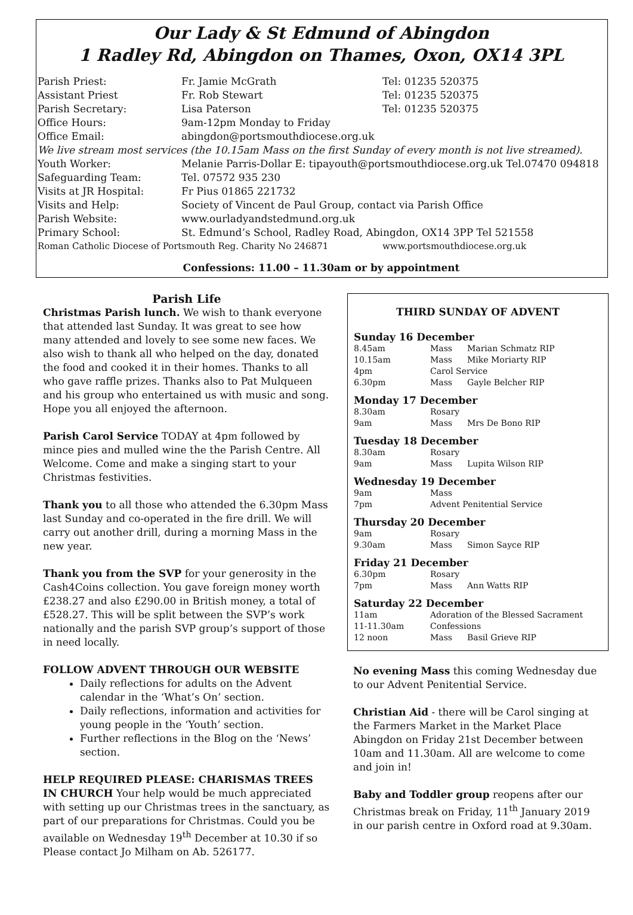Our Lady & St Edmund of Abingdon
1 Radley Rd, Abingdon on Thames, Oxon, OX14 3PL
| Parish Priest: | Fr. Jamie McGrath | Tel: 01235 520375 |
| Assistant Priest | Fr. Rob Stewart | Tel: 01235 520375 |
| Parish Secretary: | Lisa Paterson | Tel: 01235 520375 |
| Office Hours: | 9am-12pm Monday to Friday | |
| Office Email: | abingdon@portsmouthdiocese.org.uk | |
| We live stream most services (the 10.15am Mass on the first Sunday of every month is not live streamed). | | |
| Youth Worker: | Melanie Parris-Dollar E: tipayouth@portsmouthdiocese.org.uk Tel.07470 094818 | |
| Safeguarding Team: | Tel. 07572 935 230 | |
| Visits at JR Hospital: | Fr Pius 01865 221732 | |
| Visits and Help: | Society of Vincent de Paul Group, contact via Parish Office | |
| Parish Website: | www.ourladyandstedmund.org.uk | |
| Primary School: | St. Edmund’s School, Radley Road, Abingdon, OX14 3PP Tel 521558 | |
| Roman Catholic Diocese of Portsmouth Reg. Charity No 246871 | | www.portsmouthdiocese.org.uk |
Confessions: 11.00 – 11.30am or by appointment
Parish Life
Christmas Parish lunch. We wish to thank everyone that attended last Sunday. It was great to see how many attended and lovely to see some new faces. We also wish to thank all who helped on the day, donated the food and cooked it in their homes. Thanks to all who gave raffle prizes. Thanks also to Pat Mulqueen and his group who entertained us with music and song. Hope you all enjoyed the afternoon.
Parish Carol Service TODAY at 4pm followed by mince pies and mulled wine the the Parish Centre. All Welcome. Come and make a singing start to your Christmas festivities.
Thank you to all those who attended the 6.30pm Mass last Sunday and co-operated in the fire drill. We will carry out another drill, during a morning Mass in the new year.
Thank you from the SVP for your generosity in the Cash4Coins collection. You gave foreign money worth £238.27 and also £290.00 in British money, a total of £528.27. This will be split between the SVP’s work nationally and the parish SVP group’s support of those in need locally.
FOLLOW ADVENT THROUGH OUR WEBSITE
Daily reflections for adults on the Advent calendar in the ‘What’s On’ section.
Daily reflections, information and activities for young people in the ‘Youth’ section.
Further reflections in the Blog on the ‘News’ section.
HELP REQUIRED PLEASE: CHARISMAS TREES IN CHURCH Your help would be much appreciated with setting up our Christmas trees in the sanctuary, as part of our preparations for Christmas. Could you be available on Wednesday 19<sup>th</sup> December at 10.30 if so Please contact Jo Milham on Ab. 526177.
THIRD SUNDAY OF ADVENT
Sunday 16 December
| 8.45am | Mass | Marian Schmatz RIP |
| 10.15am | Mass | Mike Moriarty RIP |
| 4pm | Carol Service | |
| 6.30pm | Mass | Gayle Belcher RIP |
Monday 17 December
| 8.30am | Rosary | |
| 9am | Mass | Mrs De Bono RIP |
Tuesday 18 December
| 8.30am | Rosary | |
| 9am | Mass | Lupita Wilson RIP |
Wednesday 19 December
| 9am | Mass | |
| 7pm | Advent Penitential Service | |
Thursday 20 December
| 9am | Rosary | |
| 9.30am | Mass | Simon Sayce RIP |
Friday 21 December
| 6.30pm | Rosary | |
| 7pm | Mass | Ann Watts RIP |
Saturday 22 December
| 11am | Adoration of the Blessed Sacrament | |
| 11-11.30am | Confessions | |
| 12 noon | Mass | Basil Grieve RIP |
No evening Mass this coming Wednesday due to our Advent Penitential Service.
Christian Aid - there will be Carol singing at the Farmers Market in the Market Place Abingdon on Friday 21st December between 10am and 11.30am. All are welcome to come and join in!
Baby and Toddler group reopens after our Christmas break on Friday, 11<sup>th</sup> January 2019 in our parish centre in Oxford road at 9.30am.